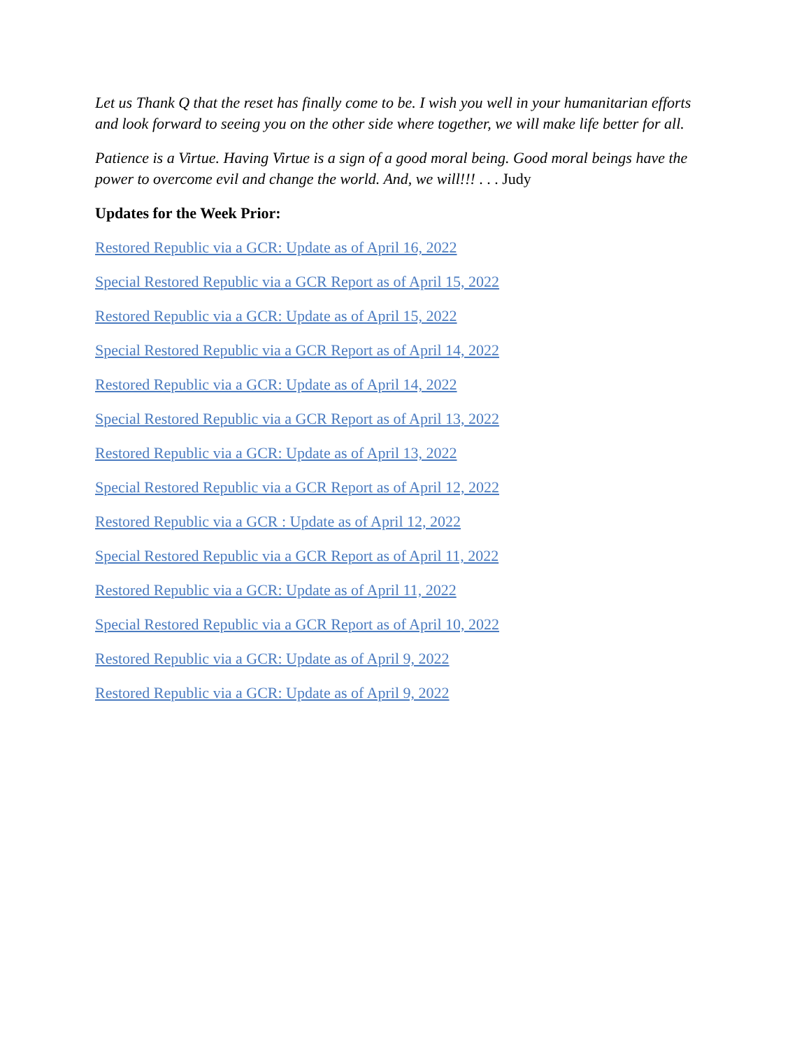Let us Thank Q that the reset has finally come to be. I wish you well in your humanitarian efforts and look forward to seeing you on the other side where together, we will make life better for all.
Patience is a Virtue. Having Virtue is a sign of a good moral being. Good moral beings have the power to overcome evil and change the world. And, we will!!! . . . Judy
Updates for the Week Prior:
Restored Republic via a GCR: Update as of April 16, 2022
Special Restored Republic via a GCR Report as of April 15, 2022
Restored Republic via a GCR: Update as of April 15, 2022
Special Restored Republic via a GCR Report as of April 14, 2022
Restored Republic via a GCR: Update as of April 14, 2022
Special Restored Republic via a GCR Report as of April 13, 2022
Restored Republic via a GCR: Update as of April 13, 2022
Special Restored Republic via a GCR Report as of April 12, 2022
Restored Republic via a GCR : Update as of April 12, 2022
Special Restored Republic via a GCR Report as of April 11, 2022
Restored Republic via a GCR: Update as of April 11, 2022
Special Restored Republic via a GCR Report as of April 10, 2022
Restored Republic via a GCR: Update as of April 9, 2022
Restored Republic via a GCR: Update as of April 9, 2022